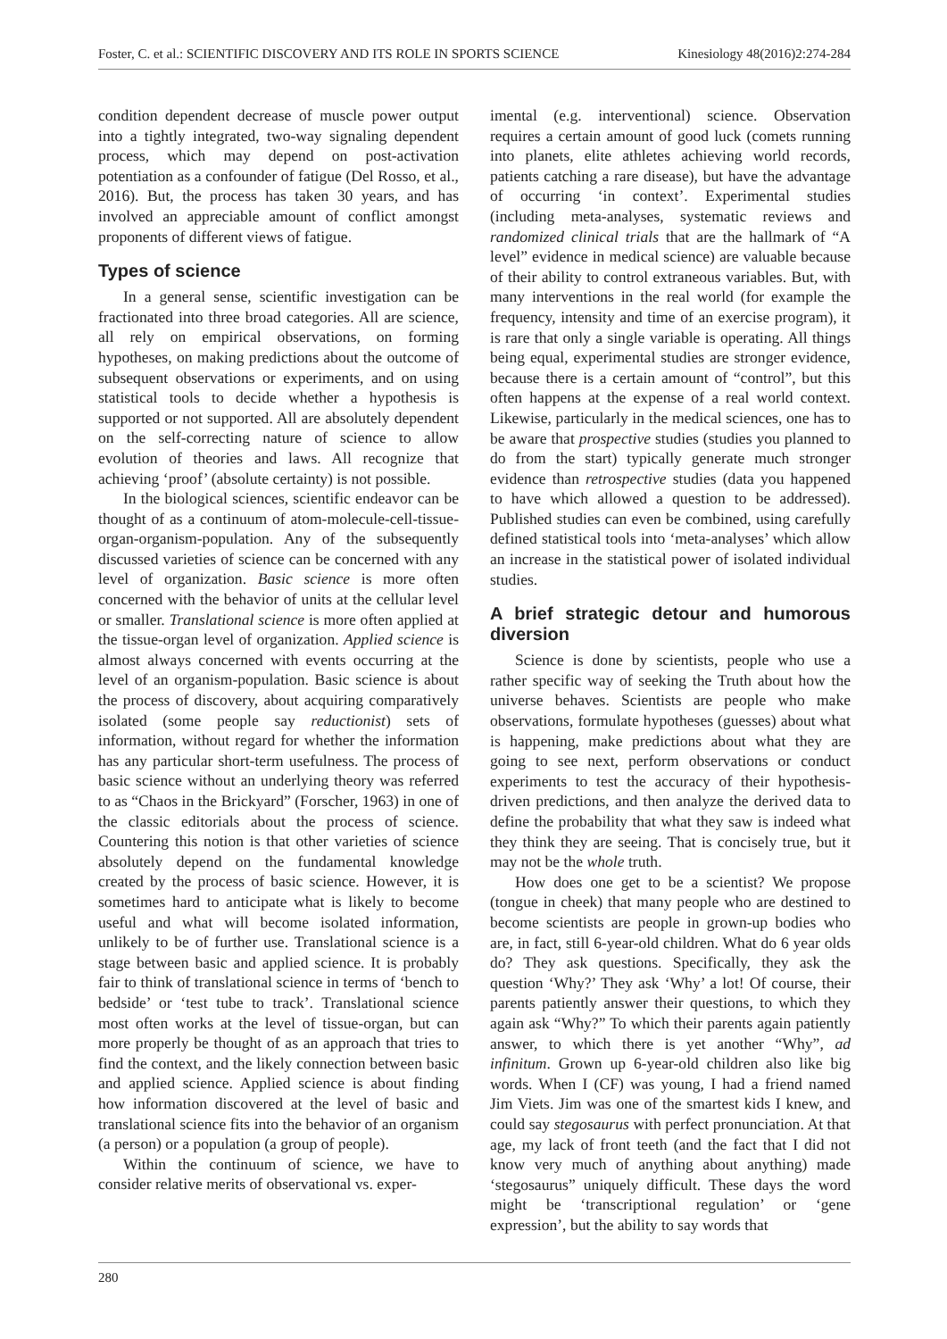Foster, C. et al.: SCIENTIFIC DISCOVERY AND ITS ROLE IN SPORTS SCIENCE Kinesiology 48(2016)2:274-284
condition dependent decrease of muscle power output into a tightly integrated, two-way signaling dependent process, which may depend on post-activation potentiation as a confounder of fatigue (Del Rosso, et al., 2016). But, the process has taken 30 years, and has involved an appreciable amount of conflict amongst proponents of different views of fatigue.
Types of science
In a general sense, scientific investigation can be fractionated into three broad categories. All are science, all rely on empirical observations, on forming hypotheses, on making predictions about the outcome of subsequent observations or experiments, and on using statistical tools to decide whether a hypothesis is supported or not supported. All are absolutely dependent on the self-correcting nature of science to allow evolution of theories and laws. All recognize that achieving ‘proof’ (absolute certainty) is not possible.
In the biological sciences, scientific endeavor can be thought of as a continuum of atom-molecule-cell-tissue-organ-organism-population. Any of the subsequently discussed varieties of science can be concerned with any level of organization. Basic science is more often concerned with the behavior of units at the cellular level or smaller. Translational science is more often applied at the tissue-organ level of organization. Applied science is almost always concerned with events occurring at the level of an organism-population. Basic science is about the process of discovery, about acquiring comparatively isolated (some people say reductionist) sets of information, without regard for whether the information has any particular short-term usefulness. The process of basic science without an underlying theory was referred to as “Chaos in the Brickyard” (Forscher, 1963) in one of the classic editorials about the process of science. Countering this notion is that other varieties of science absolutely depend on the fundamental knowledge created by the process of basic science. However, it is sometimes hard to anticipate what is likely to become useful and what will become isolated information, unlikely to be of further use. Translational science is a stage between basic and applied science. It is probably fair to think of translational science in terms of ‘bench to bedside’ or ‘test tube to track’. Translational science most often works at the level of tissue-organ, but can more properly be thought of as an approach that tries to find the context, and the likely connection between basic and applied science. Applied science is about finding how information discovered at the level of basic and translational science fits into the behavior of an organism (a person) or a population (a group of people).
Within the continuum of science, we have to consider relative merits of observational vs. exper-
imental (e.g. interventional) science. Observation requires a certain amount of good luck (comets running into planets, elite athletes achieving world records, patients catching a rare disease), but have the advantage of occurring ‘in context’. Experimental studies (including meta-analyses, systematic reviews and randomized clinical trials that are the hallmark of “A level” evidence in medical science) are valuable because of their ability to control extraneous variables. But, with many interventions in the real world (for example the frequency, intensity and time of an exercise program), it is rare that only a single variable is operating. All things being equal, experimental studies are stronger evidence, because there is a certain amount of “control”, but this often happens at the expense of a real world context. Likewise, particularly in the medical sciences, one has to be aware that prospective studies (studies you planned to do from the start) typically generate much stronger evidence than retrospective studies (data you happened to have which allowed a question to be addressed). Published studies can even be combined, using carefully defined statistical tools into ‘meta-analyses’ which allow an increase in the statistical power of isolated individual studies.
A brief strategic detour and humorous diversion
Science is done by scientists, people who use a rather specific way of seeking the Truth about how the universe behaves. Scientists are people who make observations, formulate hypotheses (guesses) about what is happening, make predictions about what they are going to see next, perform observations or conduct experiments to test the accuracy of their hypothesis-driven predictions, and then analyze the derived data to define the probability that what they saw is indeed what they think they are seeing. That is concisely true, but it may not be the whole truth.
How does one get to be a scientist? We propose (tongue in cheek) that many people who are destined to become scientists are people in grown-up bodies who are, in fact, still 6-year-old children. What do 6 year olds do? They ask questions. Specifically, they ask the question ‘Why?’ They ask ‘Why’ a lot! Of course, their parents patiently answer their questions, to which they again ask “Why?” To which their parents again patiently answer, to which there is yet another “Why”, ad infinitum. Grown up 6-year-old children also like big words. When I (CF) was young, I had a friend named Jim Viets. Jim was one of the smartest kids I knew, and could say stegosaurus with perfect pronunciation. At that age, my lack of front teeth (and the fact that I did not know very much of anything about anything) made ‘stegosaurus” uniquely difficult. These days the word might be ‘transcriptional regulation’ or ‘gene expression’, but the ability to say words that
280